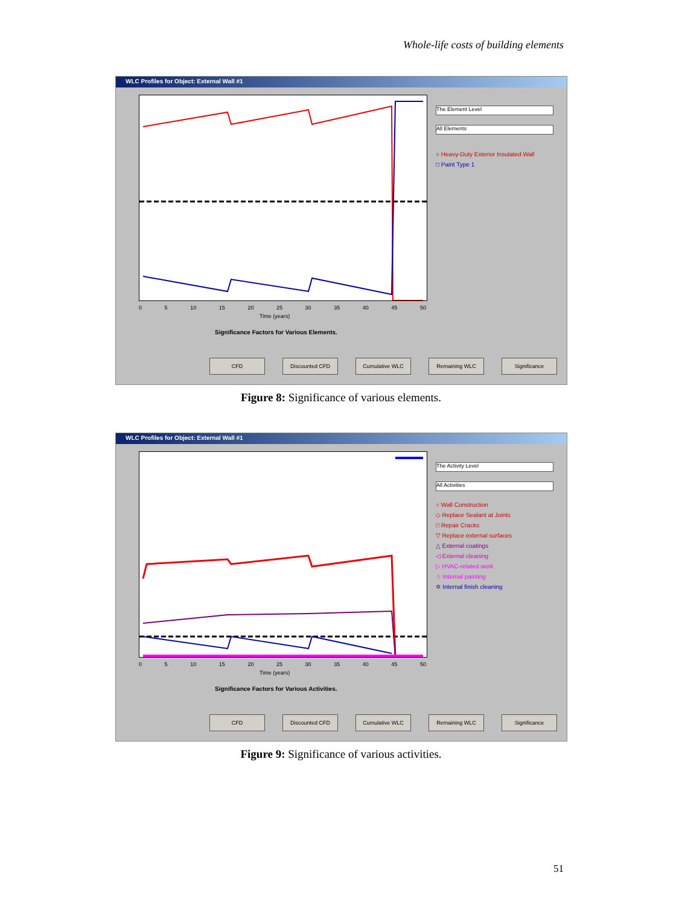Whole-life costs of building elements
WLC Profiles for Object: External Wall #1
0 5 10 15 20 25 30 35 40 45 50
Time (years)
Significance Factors for Various Elements.
The Element Level
All Elements
○ Heavy-Duty Exterior Insulated Wall
□ Paint Type 1
CFD Discounted CFD Cumulative WLC Remaining WLC Significance
Figure 8: Significance of various elements.
WLC Profiles for Object: External Wall #1
0 5 10 15 20 25 30 35 40 45 50
Time (years)
Significance Factors for Various Activities.
The Activity Level
All Activities
○ Wall Construction
◇ Replace Sealant at Joints
□ Repair Cracks
▽ Replace external surfaces
△ External coatings
◁ External cleaning
▷ HVAC-related work
☆ Internal painting
✡ Internal finish cleaning
CFD Discounted CFD Cumulative WLC Remaining WLC Significance
Figure 9: Significance of various activities.
51